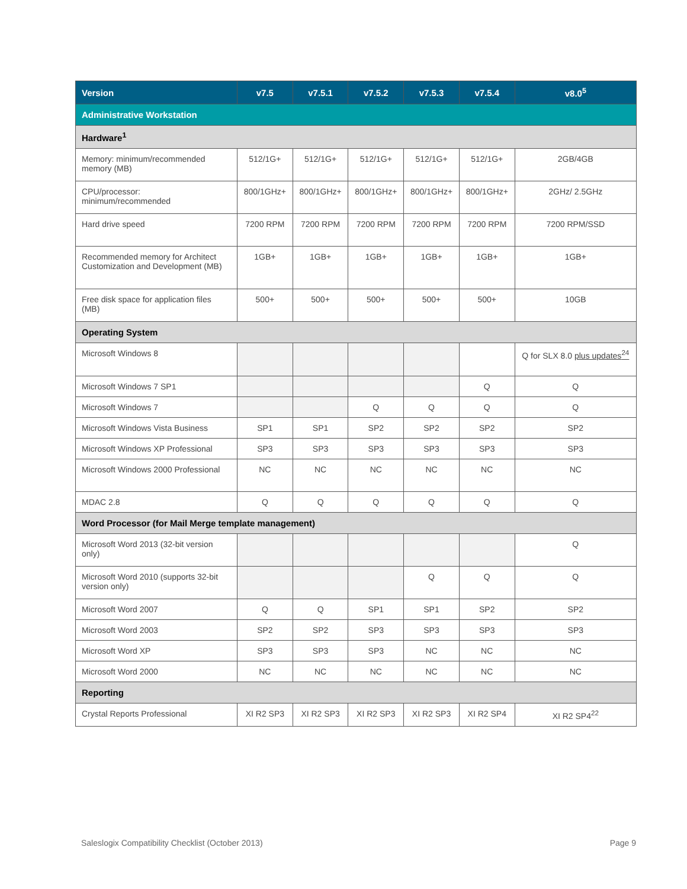| Version | v7.5 | v7.5.1 | v7.5.2 | v7.5.3 | v7.5.4 | v8.0<sup>5</sup> |
| --- | --- | --- | --- | --- | --- | --- |
| Administrative Workstation | | | | | | |
| Hardware<sup>1</sup> | | | | | | |
| Memory: minimum/recommended memory (MB) | 512/1G+ | 512/1G+ | 512/1G+ | 512/1G+ | 512/1G+ | 2GB/4GB |
| CPU/processor: minimum/recommended | 800/1GHz+ | 800/1GHz+ | 800/1GHz+ | 800/1GHz+ | 800/1GHz+ | 2GHz/ 2.5GHz |
| Hard drive speed | 7200 RPM | 7200 RPM | 7200 RPM | 7200 RPM | 7200 RPM | 7200 RPM/SSD |
| Recommended memory for Architect Customization and Development (MB) | 1GB+ | 1GB+ | 1GB+ | 1GB+ | 1GB+ | 1GB+ |
| Free disk space for application files (MB) | 500+ | 500+ | 500+ | 500+ | 500+ | 10GB |
| Operating System | | | | | | |
| Microsoft Windows 8 | | | | | | Q for SLX 8.0 plus updates<sup>24</sup> |
| Microsoft Windows 7 SP1 | | | | | Q | Q |
| Microsoft Windows 7 | | | Q | Q | Q | Q |
| Microsoft Windows Vista Business | SP1 | SP1 | SP2 | SP2 | SP2 | SP2 |
| Microsoft Windows XP Professional | SP3 | SP3 | SP3 | SP3 | SP3 | SP3 |
| Microsoft Windows 2000 Professional | NC | NC | NC | NC | NC | NC |
| MDAC 2.8 | Q | Q | Q | Q | Q | Q |
| Word Processor (for Mail Merge template management) | | | | | | |
| Microsoft Word 2013 (32-bit version only) | | | | | | Q |
| Microsoft Word 2010 (supports 32-bit version only) | | | | Q | Q | Q |
| Microsoft Word 2007 | Q | Q | SP1 | SP1 | SP2 | SP2 |
| Microsoft Word 2003 | SP2 | SP2 | SP3 | SP3 | SP3 | SP3 |
| Microsoft Word XP | SP3 | SP3 | SP3 | NC | NC | NC |
| Microsoft Word 2000 | NC | NC | NC | NC | NC | NC |
| Reporting | | | | | | |
| Crystal Reports Professional | XI R2 SP3 | XI R2 SP3 | XI R2 SP3 | XI R2 SP3 | XI R2 SP4 | XI R2 SP4<sup>22</sup> |
Saleslogix Compatibility Checklist (October 2013) Page 9